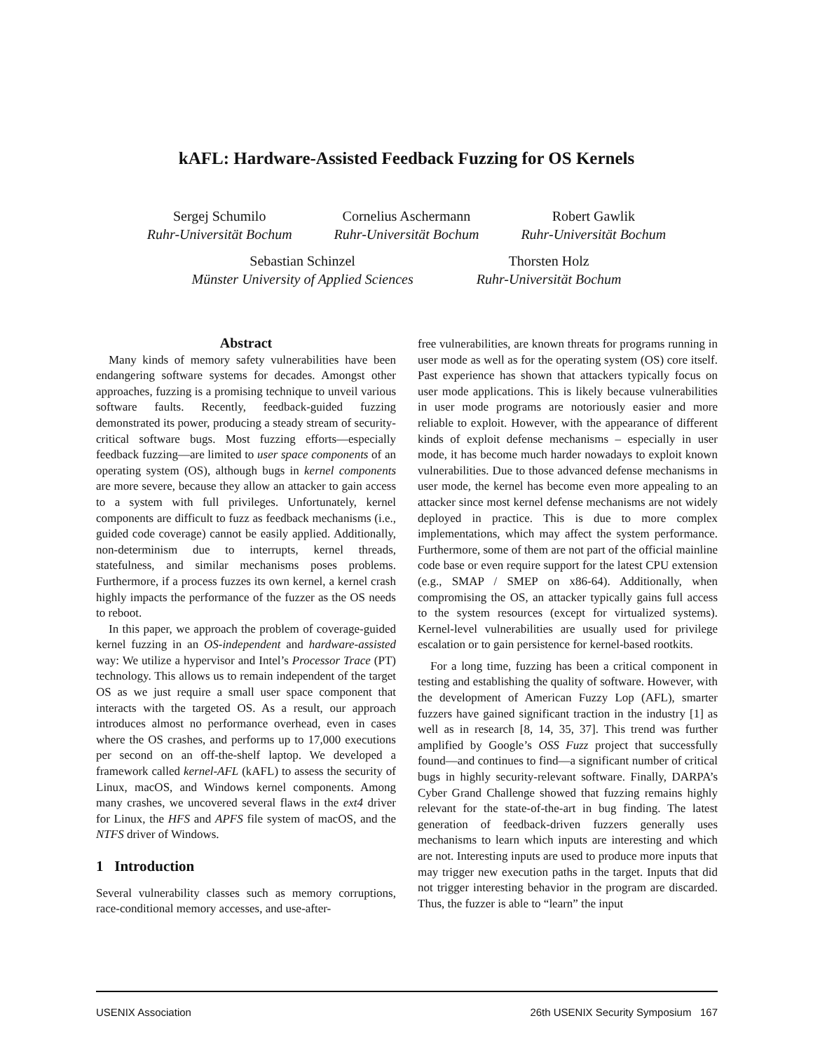kAFL: Hardware-Assisted Feedback Fuzzing for OS Kernels
Sergej Schumilo
Ruhr-Universität Bochum
Cornelius Aschermann
Ruhr-Universität Bochum
Robert Gawlik
Ruhr-Universität Bochum
Sebastian Schinzel
Münster University of Applied Sciences
Thorsten Holz
Ruhr-Universität Bochum
Abstract
Many kinds of memory safety vulnerabilities have been endangering software systems for decades. Amongst other approaches, fuzzing is a promising technique to unveil various software faults. Recently, feedback-guided fuzzing demonstrated its power, producing a steady stream of security-critical software bugs. Most fuzzing efforts—especially feedback fuzzing—are limited to user space components of an operating system (OS), although bugs in kernel components are more severe, because they allow an attacker to gain access to a system with full privileges. Unfortunately, kernel components are difficult to fuzz as feedback mechanisms (i.e., guided code coverage) cannot be easily applied. Additionally, non-determinism due to interrupts, kernel threads, statefulness, and similar mechanisms poses problems. Furthermore, if a process fuzzes its own kernel, a kernel crash highly impacts the performance of the fuzzer as the OS needs to reboot.
In this paper, we approach the problem of coverage-guided kernel fuzzing in an OS-independent and hardware-assisted way: We utilize a hypervisor and Intel’s Processor Trace (PT) technology. This allows us to remain independent of the target OS as we just require a small user space component that interacts with the targeted OS. As a result, our approach introduces almost no performance overhead, even in cases where the OS crashes, and performs up to 17,000 executions per second on an off-the-shelf laptop. We developed a framework called kernel-AFL (kAFL) to assess the security of Linux, macOS, and Windows kernel components. Among many crashes, we uncovered several flaws in the ext4 driver for Linux, the HFS and APFS file system of macOS, and the NTFS driver of Windows.
1 Introduction
Several vulnerability classes such as memory corruptions, race-conditional memory accesses, and use-after-
free vulnerabilities, are known threats for programs running in user mode as well as for the operating system (OS) core itself. Past experience has shown that attackers typically focus on user mode applications. This is likely because vulnerabilities in user mode programs are notoriously easier and more reliable to exploit. However, with the appearance of different kinds of exploit defense mechanisms – especially in user mode, it has become much harder nowadays to exploit known vulnerabilities. Due to those advanced defense mechanisms in user mode, the kernel has become even more appealing to an attacker since most kernel defense mechanisms are not widely deployed in practice. This is due to more complex implementations, which may affect the system performance. Furthermore, some of them are not part of the official mainline code base or even require support for the latest CPU extension (e.g., SMAP / SMEP on x86-64). Additionally, when compromising the OS, an attacker typically gains full access to the system resources (except for virtualized systems). Kernel-level vulnerabilities are usually used for privilege escalation or to gain persistence for kernel-based rootkits.
For a long time, fuzzing has been a critical component in testing and establishing the quality of software. However, with the development of American Fuzzy Lop (AFL), smarter fuzzers have gained significant traction in the industry [1] as well as in research [8, 14, 35, 37]. This trend was further amplified by Google’s OSS Fuzz project that successfully found—and continues to find—a significant number of critical bugs in highly security-relevant software. Finally, DARPA’s Cyber Grand Challenge showed that fuzzing remains highly relevant for the state-of-the-art in bug finding. The latest generation of feedback-driven fuzzers generally uses mechanisms to learn which inputs are interesting and which are not. Interesting inputs are used to produce more inputs that may trigger new execution paths in the target. Inputs that did not trigger interesting behavior in the program are discarded. Thus, the fuzzer is able to “learn” the input
USENIX Association 26th USENIX Security Symposium 167